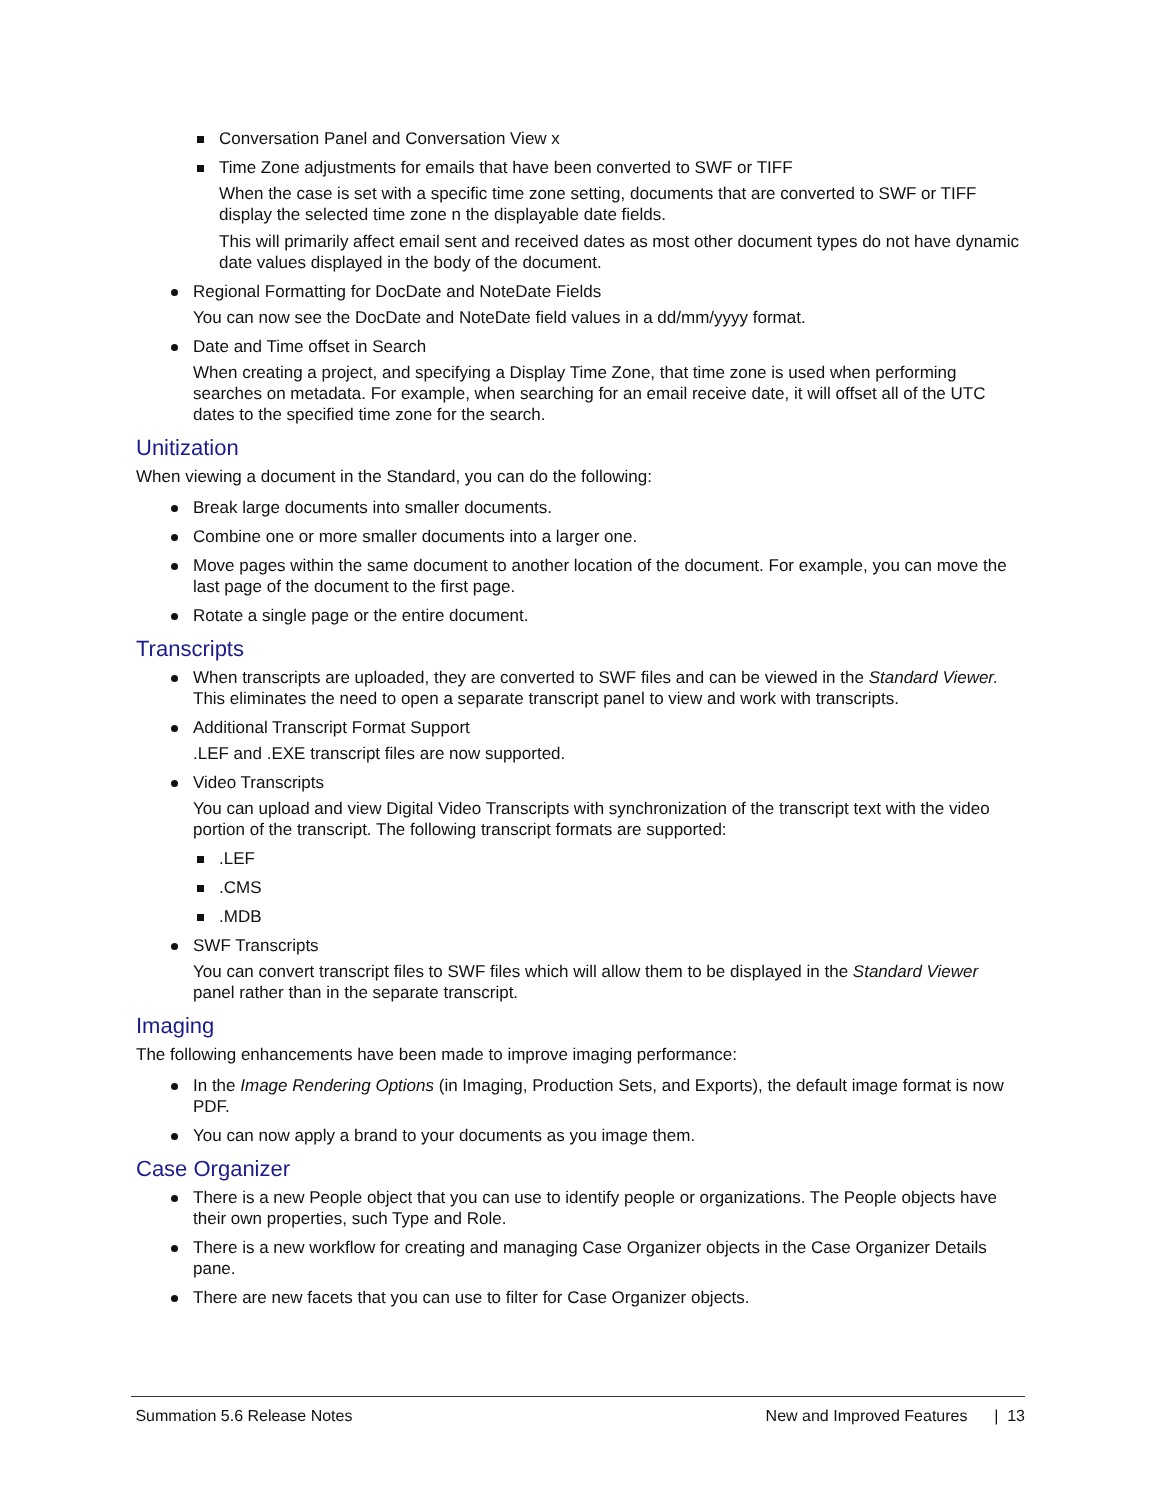Conversation Panel and Conversation View x
Time Zone adjustments for emails that have been converted to SWF or TIFF
When the case is set with a specific time zone setting, documents that are converted to SWF or TIFF display the selected time zone n the displayable date fields.
This will primarily affect email sent and received dates as most other document types do not have dynamic date values displayed in the body of the document.
Regional Formatting for DocDate and NoteDate Fields
You can now see the DocDate and NoteDate field values in a dd/mm/yyyy format.
Date and Time offset in Search
When creating a project, and specifying a Display Time Zone, that time zone is used when performing searches on metadata. For example, when searching for an email receive date, it will offset all of the UTC dates to the specified time zone for the search.
Unitization
When viewing a document in the Standard, you can do the following:
Break large documents into smaller documents.
Combine one or more smaller documents into a larger one.
Move pages within the same document to another location of the document. For example, you can move the last page of the document to the first page.
Rotate a single page or the entire document.
Transcripts
When transcripts are uploaded, they are converted to SWF files and can be viewed in the Standard Viewer. This eliminates the need to open a separate transcript panel to view and work with transcripts.
Additional Transcript Format Support
.LEF and .EXE transcript files are now supported.
Video Transcripts
You can upload and view Digital Video Transcripts with synchronization of the transcript text with the video portion of the transcript. The following transcript formats are supported:
.LEF
.CMS
.MDB
SWF Transcripts
You can convert transcript files to SWF files which will allow them to be displayed in the Standard Viewer panel rather than in the separate transcript.
Imaging
The following enhancements have been made to improve imaging performance:
In the Image Rendering Options (in Imaging, Production Sets, and Exports), the default image format is now PDF.
You can now apply a brand to your documents as you image them.
Case Organizer
There is a new People object that you can use to identify people or organizations. The People objects have their own properties, such Type and Role.
There is a new workflow for creating and managing Case Organizer objects in the Case Organizer Details pane.
There are new facets that you can use to filter for Case Organizer objects.
Summation 5.6 Release Notes New and Improved Features | 13